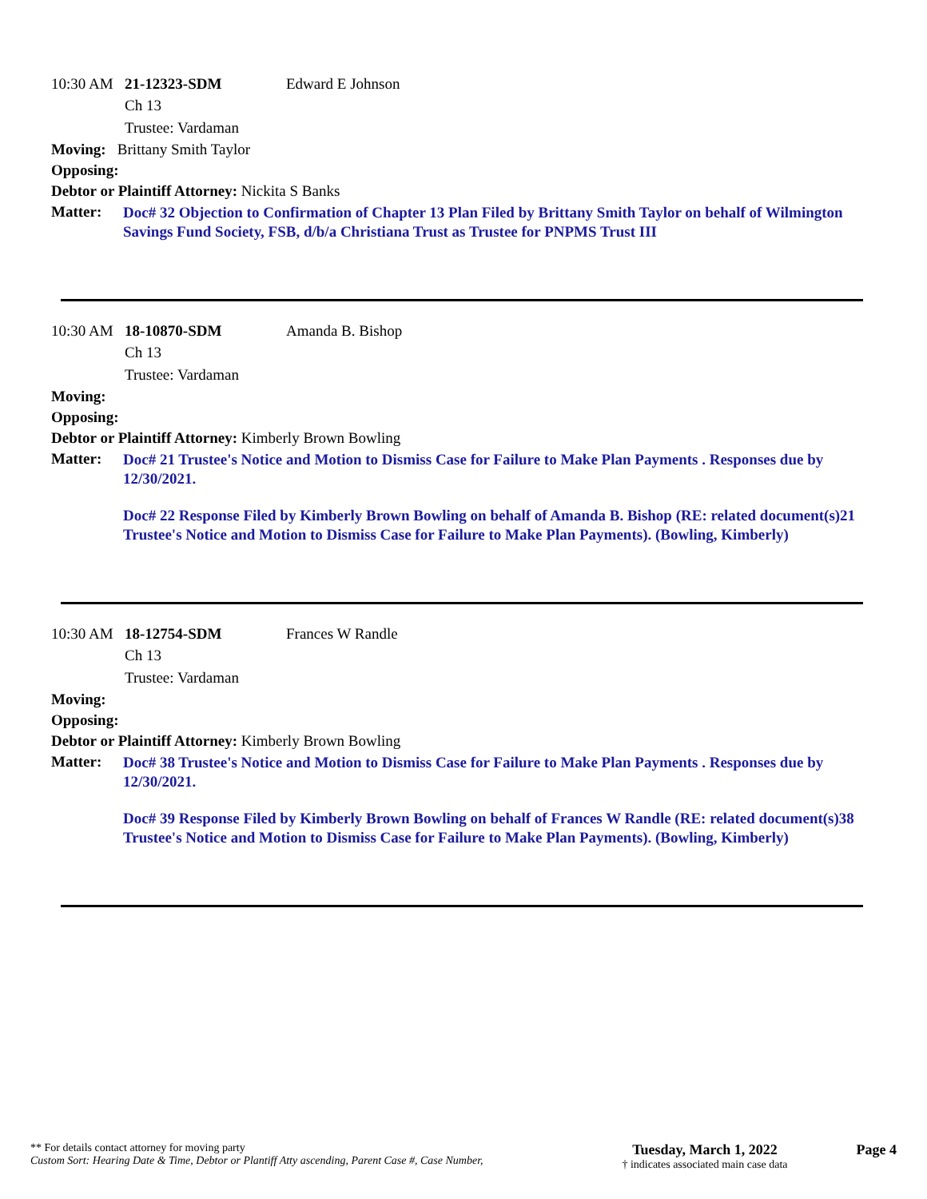10:30 AM 21-12323-SDM Edward E Johnson
Ch 13
Trustee: Vardaman
Moving: Brittany Smith Taylor
Opposing:
Debtor or Plaintiff Attorney: Nickita S Banks
Matter:
Doc# 32 Objection to Confirmation of Chapter 13 Plan Filed by Brittany Smith Taylor on behalf of Wilmington Savings Fund Society, FSB, d/b/a Christiana Trust as Trustee for PNPMS Trust III
10:30 AM 18-10870-SDM Amanda B. Bishop
Ch 13
Trustee: Vardaman
Moving:
Opposing:
Debtor or Plaintiff Attorney: Kimberly Brown Bowling
Matter:
Doc# 21 Trustee's Notice and Motion to Dismiss Case for Failure to Make Plan Payments . Responses due by 12/30/2021.
Doc# 22 Response Filed by Kimberly Brown Bowling on behalf of Amanda B. Bishop (RE: related document(s)21 Trustee's Notice and Motion to Dismiss Case for Failure to Make Plan Payments). (Bowling, Kimberly)
10:30 AM 18-12754-SDM Frances W Randle
Ch 13
Trustee: Vardaman
Moving:
Opposing:
Debtor or Plaintiff Attorney: Kimberly Brown Bowling
Matter:
Doc# 38 Trustee's Notice and Motion to Dismiss Case for Failure to Make Plan Payments . Responses due by 12/30/2021.
Doc# 39 Response Filed by Kimberly Brown Bowling on behalf of Frances W Randle (RE: related document(s)38 Trustee's Notice and Motion to Dismiss Case for Failure to Make Plan Payments). (Bowling, Kimberly)
** For details contact attorney for moving party
Custom Sort: Hearing Date & Time, Debtor or Plantiff Atty ascending, Parent Case #, Case Number,
Tuesday, March 1, 2022
† indicates associated main case data
Page 4